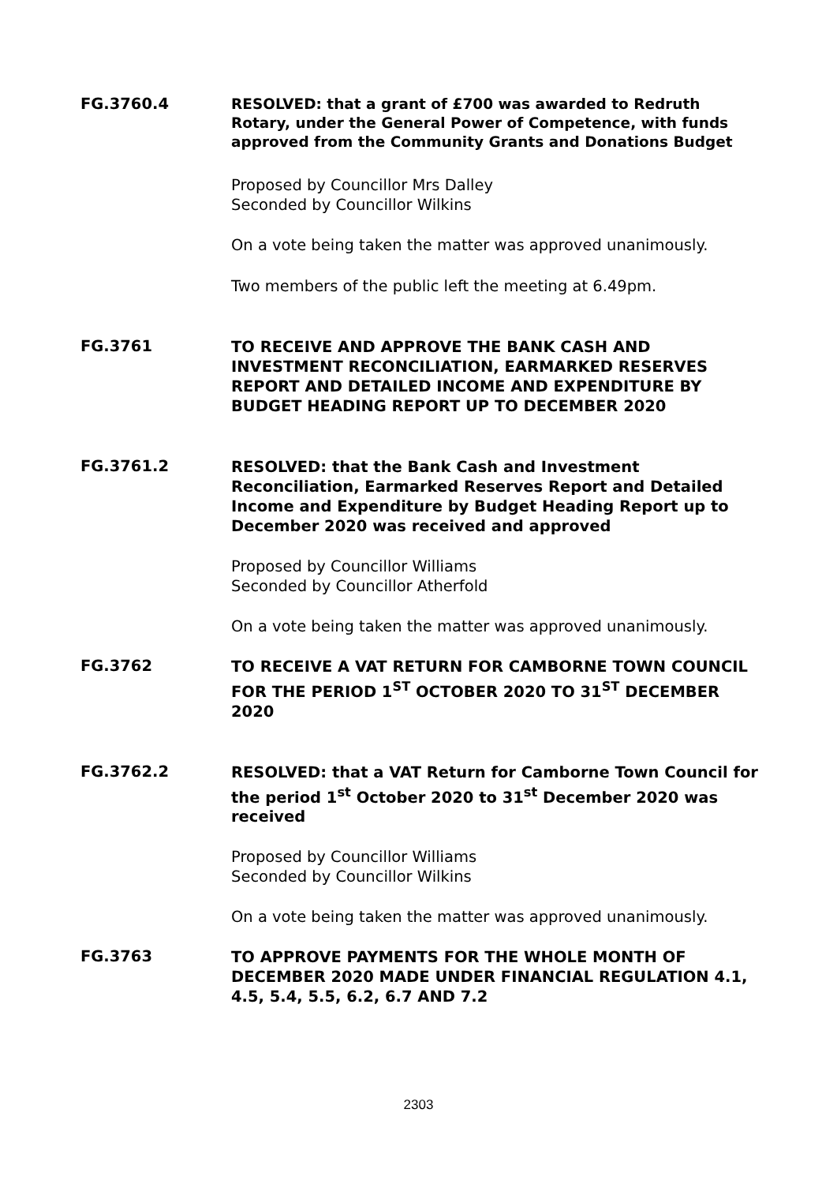FG.3760.4
RESOLVED: that a grant of £700 was awarded to Redruth Rotary, under the General Power of Competence, with funds approved from the Community Grants and Donations Budget
Proposed by Councillor Mrs Dalley
Seconded by Councillor Wilkins
On a vote being taken the matter was approved unanimously.
Two members of the public left the meeting at 6.49pm.
FG.3761
TO RECEIVE AND APPROVE THE BANK CASH AND INVESTMENT RECONCILIATION, EARMARKED RESERVES REPORT AND DETAILED INCOME AND EXPENDITURE BY BUDGET HEADING REPORT UP TO DECEMBER 2020
FG.3761.2
RESOLVED: that the Bank Cash and Investment Reconciliation, Earmarked Reserves Report and Detailed Income and Expenditure by Budget Heading Report up to December 2020 was received and approved
Proposed by Councillor Williams
Seconded by Councillor Atherfold
On a vote being taken the matter was approved unanimously.
FG.3762
TO RECEIVE A VAT RETURN FOR CAMBORNE TOWN COUNCIL FOR THE PERIOD 1<sup>ST</sup> OCTOBER 2020 TO 31<sup>ST</sup> DECEMBER 2020
FG.3762.2
RESOLVED: that a VAT Return for Camborne Town Council for the period 1<sup>st</sup> October 2020 to 31<sup>st</sup> December 2020 was received
Proposed by Councillor Williams
Seconded by Councillor Wilkins
On a vote being taken the matter was approved unanimously.
FG.3763
TO APPROVE PAYMENTS FOR THE WHOLE MONTH OF DECEMBER 2020 MADE UNDER FINANCIAL REGULATION 4.1, 4.5, 5.4, 5.5, 6.2, 6.7 AND 7.2
2303